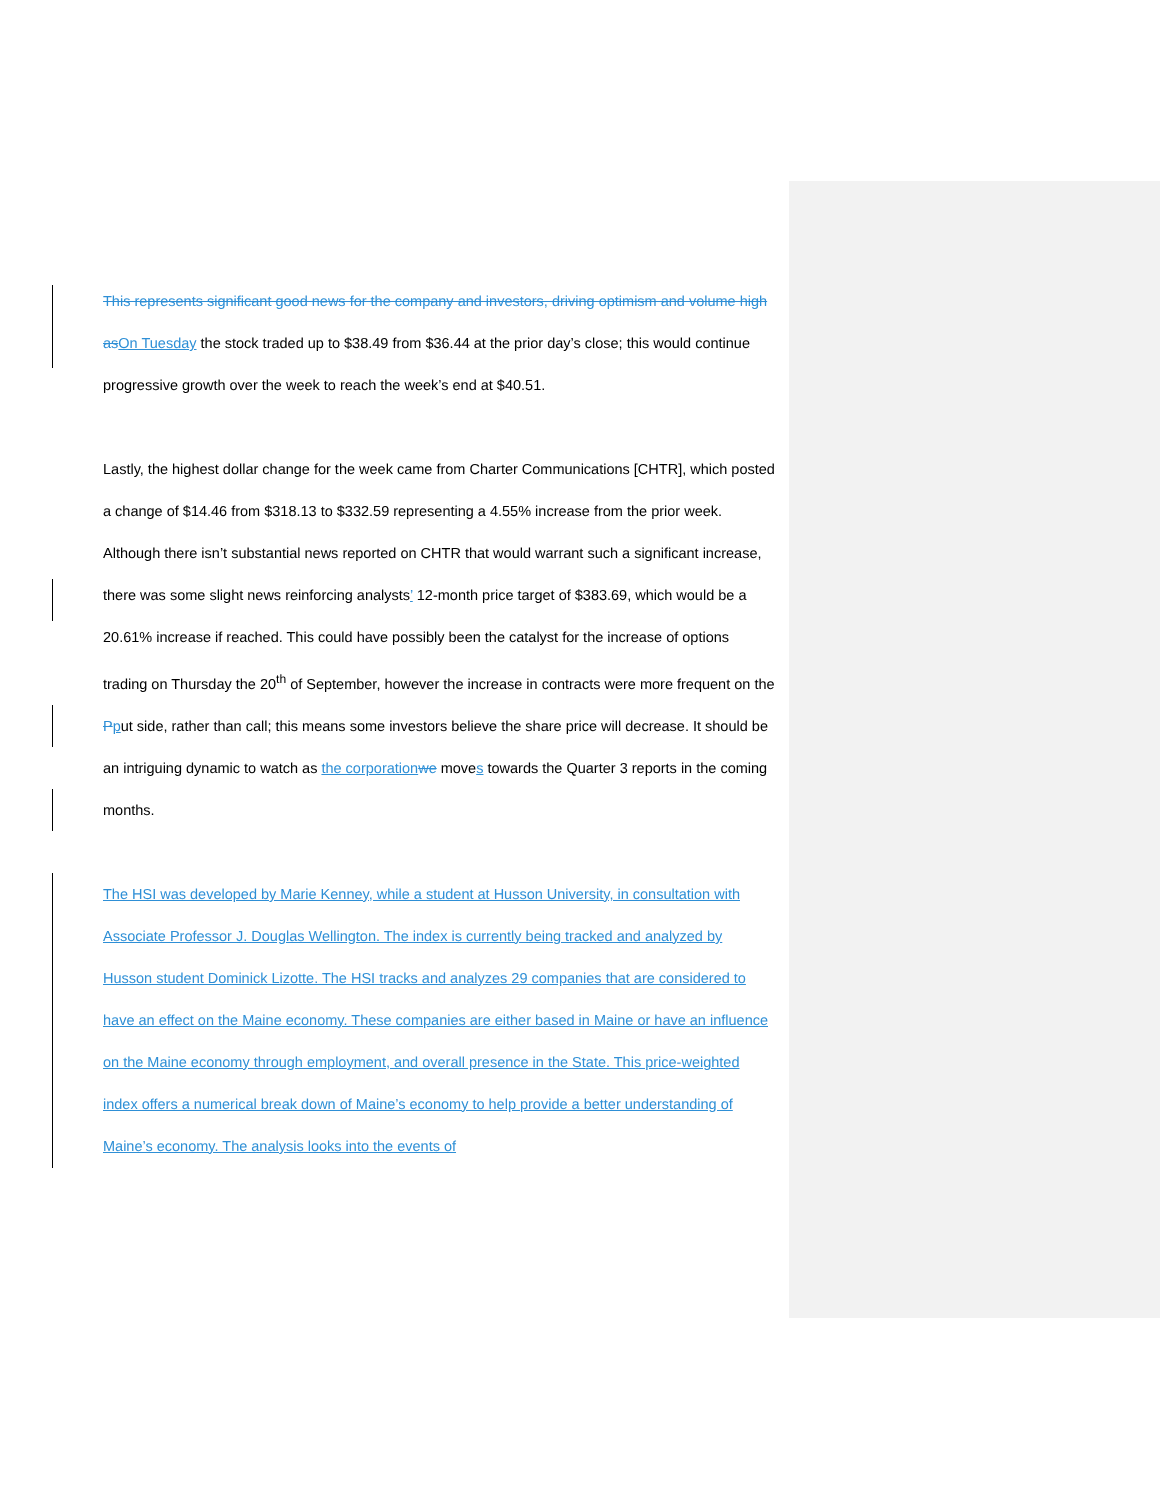This represents significant good news for the company and investors, driving optimism and volume high as On Tuesday the stock traded up to $38.49 from $36.44 at the prior day’s close; this would continue progressive growth over the week to reach the week’s end at $40.51.
Lastly, the highest dollar change for the week came from Charter Communications [CHTR], which posted a change of $14.46 from $318.13 to $332.59 representing a 4.55% increase from the prior week. Although there isn’t substantial news reported on CHTR that would warrant such a significant increase, there was some slight news reinforcing analysts’ 12-month price target of $383.69, which would be a 20.61% increase if reached. This could have possibly been the catalyst for the increase of options trading on Thursday the 20<sup>th</sup> of September, however the increase in contracts were more frequent on the Pput side, rather than call; this means some investors believe the share price will decrease. It should be an intriguing dynamic to watch as the corporation we moves towards the Quarter 3 reports in the coming months.
The HSI was developed by Marie Kenney, while a student at Husson University, in consultation with Associate Professor J. Douglas Wellington. The index is currently being tracked and analyzed by Husson student Dominick Lizotte. The HSI tracks and analyzes 29 companies that are considered to have an effect on the Maine economy. These companies are either based in Maine or have an influence on the Maine economy through employment, and overall presence in the State. This price-weighted index offers a numerical break down of Maine’s economy to help provide a better understanding of Maine’s economy. The analysis looks into the events of